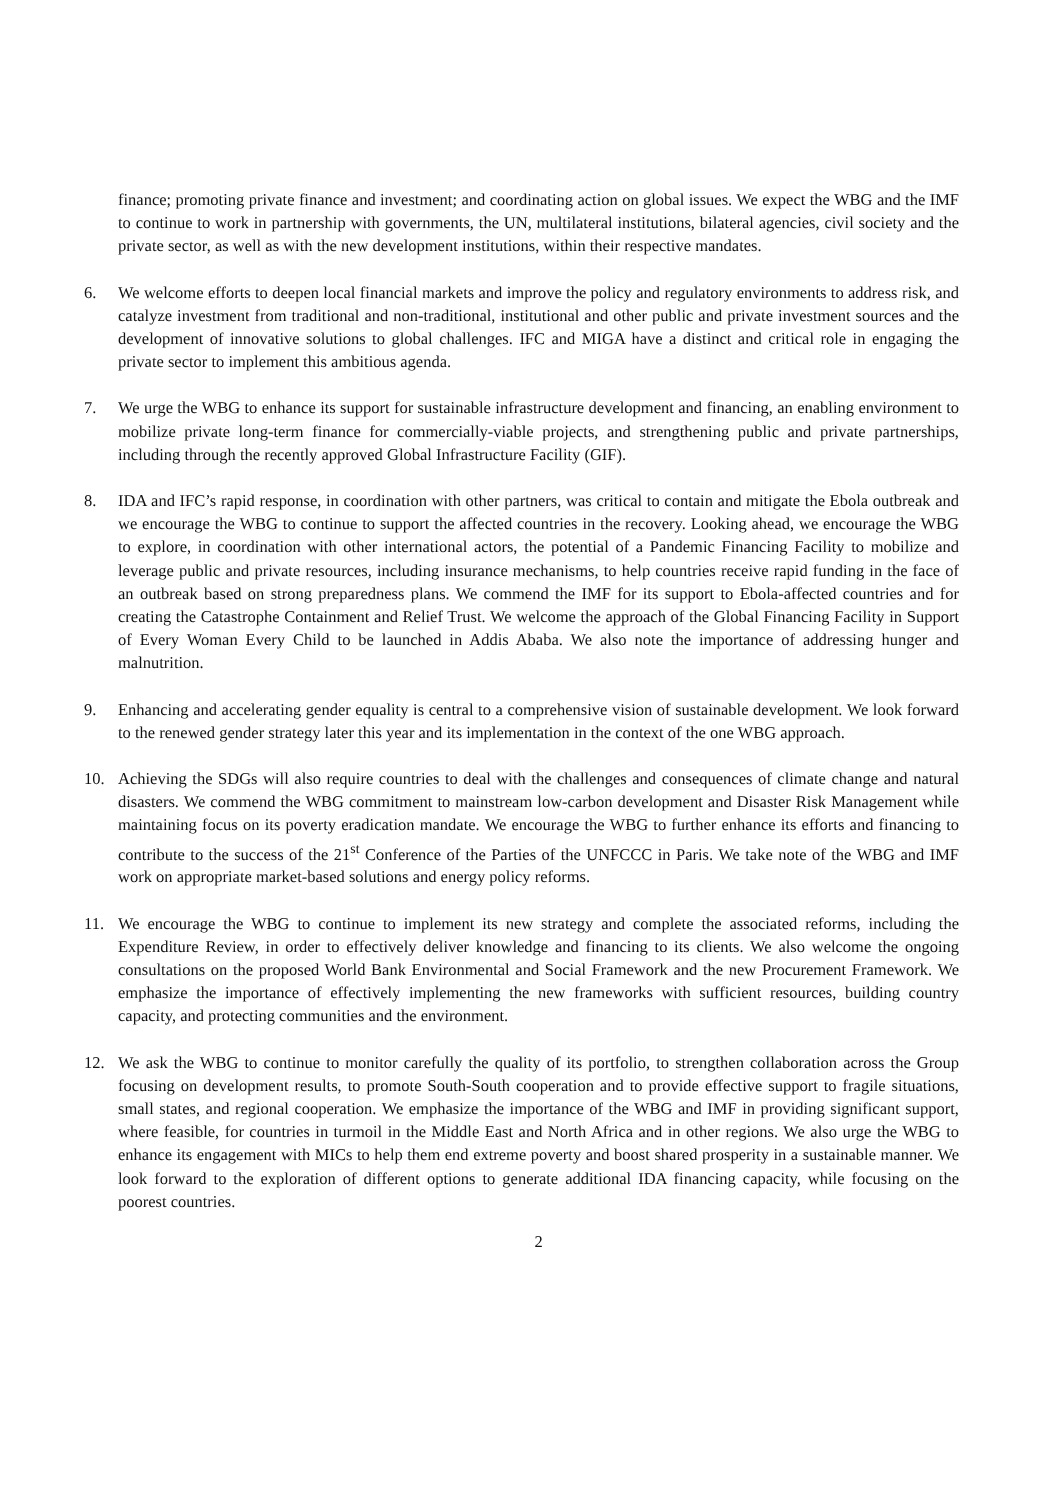finance; promoting private finance and investment; and coordinating action on global issues. We expect the WBG and the IMF to continue to work in partnership with governments, the UN, multilateral institutions, bilateral agencies, civil society and the private sector, as well as with the new development institutions, within their respective mandates.
6. We welcome efforts to deepen local financial markets and improve the policy and regulatory environments to address risk, and catalyze investment from traditional and non-traditional, institutional and other public and private investment sources and the development of innovative solutions to global challenges. IFC and MIGA have a distinct and critical role in engaging the private sector to implement this ambitious agenda.
7. We urge the WBG to enhance its support for sustainable infrastructure development and financing, an enabling environment to mobilize private long-term finance for commercially-viable projects, and strengthening public and private partnerships, including through the recently approved Global Infrastructure Facility (GIF).
8. IDA and IFC’s rapid response, in coordination with other partners, was critical to contain and mitigate the Ebola outbreak and we encourage the WBG to continue to support the affected countries in the recovery. Looking ahead, we encourage the WBG to explore, in coordination with other international actors, the potential of a Pandemic Financing Facility to mobilize and leverage public and private resources, including insurance mechanisms, to help countries receive rapid funding in the face of an outbreak based on strong preparedness plans. We commend the IMF for its support to Ebola-affected countries and for creating the Catastrophe Containment and Relief Trust. We welcome the approach of the Global Financing Facility in Support of Every Woman Every Child to be launched in Addis Ababa. We also note the importance of addressing hunger and malnutrition.
9. Enhancing and accelerating gender equality is central to a comprehensive vision of sustainable development. We look forward to the renewed gender strategy later this year and its implementation in the context of the one WBG approach.
10. Achieving the SDGs will also require countries to deal with the challenges and consequences of climate change and natural disasters. We commend the WBG commitment to mainstream low-carbon development and Disaster Risk Management while maintaining focus on its poverty eradication mandate. We encourage the WBG to further enhance its efforts and financing to contribute to the success of the 21<sup>st</sup> Conference of the Parties of the UNFCCC in Paris. We take note of the WBG and IMF work on appropriate market-based solutions and energy policy reforms.
11. We encourage the WBG to continue to implement its new strategy and complete the associated reforms, including the Expenditure Review, in order to effectively deliver knowledge and financing to its clients. We also welcome the ongoing consultations on the proposed World Bank Environmental and Social Framework and the new Procurement Framework. We emphasize the importance of effectively implementing the new frameworks with sufficient resources, building country capacity, and protecting communities and the environment.
12. We ask the WBG to continue to monitor carefully the quality of its portfolio, to strengthen collaboration across the Group focusing on development results, to promote South-South cooperation and to provide effective support to fragile situations, small states, and regional cooperation. We emphasize the importance of the WBG and IMF in providing significant support, where feasible, for countries in turmoil in the Middle East and North Africa and in other regions. We also urge the WBG to enhance its engagement with MICs to help them end extreme poverty and boost shared prosperity in a sustainable manner. We look forward to the exploration of different options to generate additional IDA financing capacity, while focusing on the poorest countries.
2